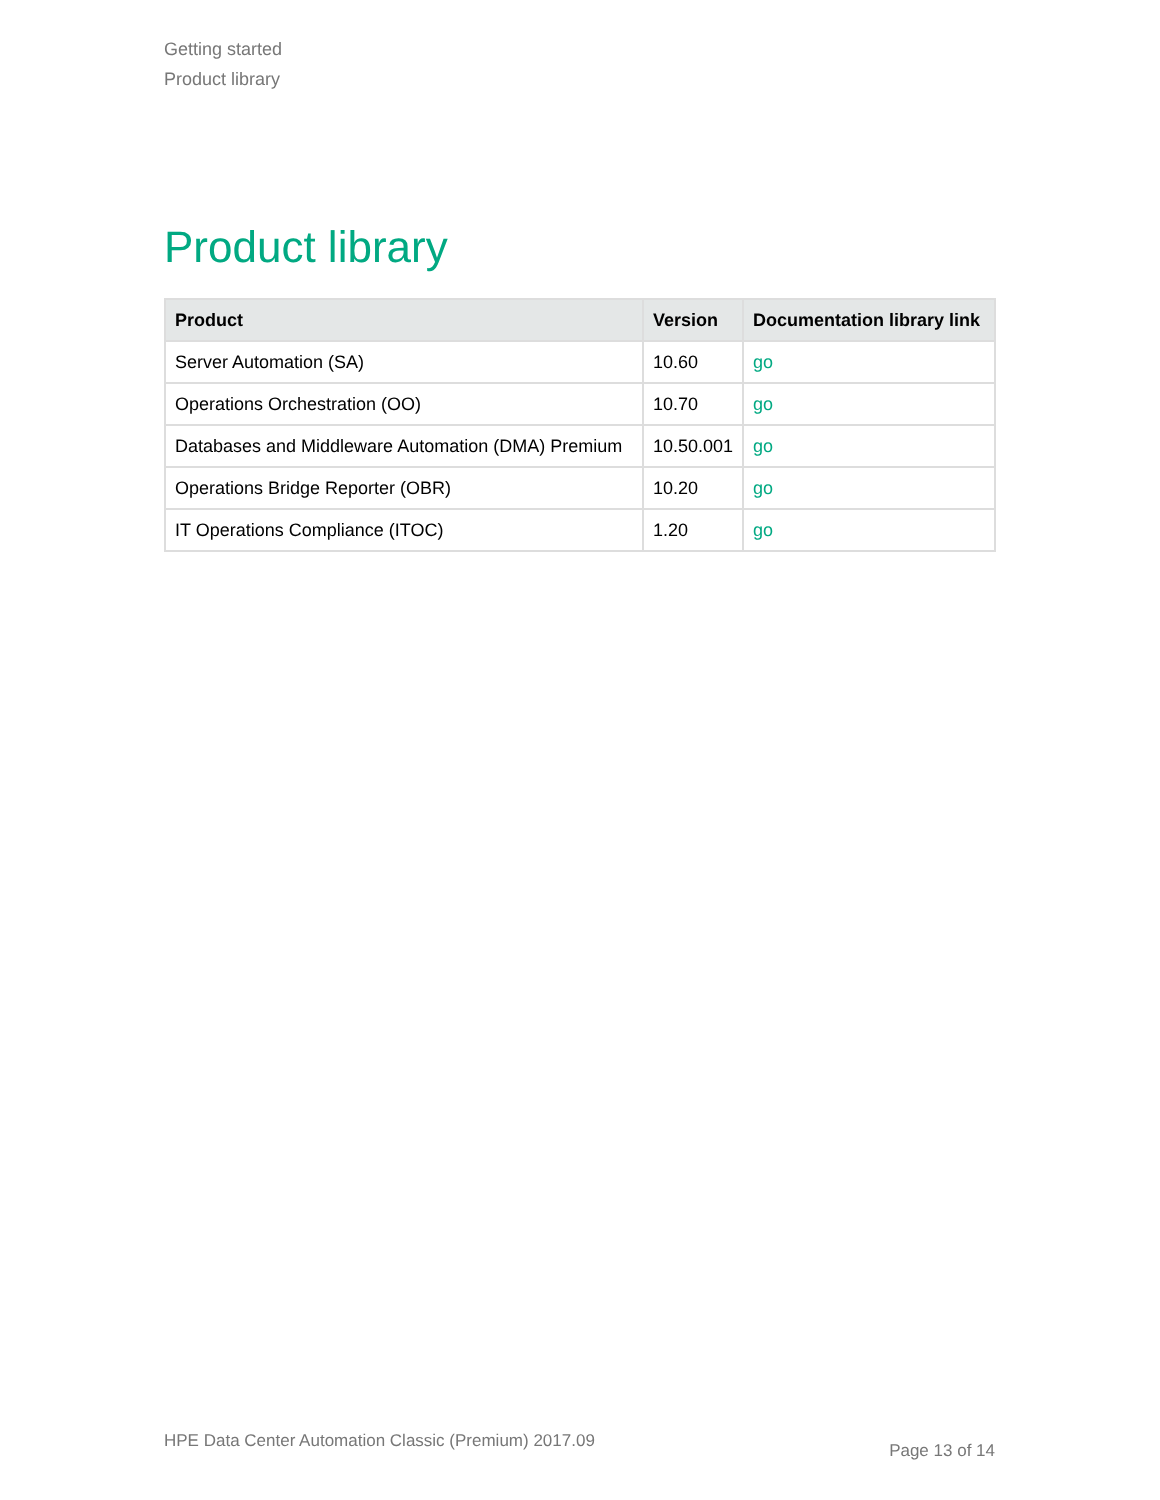Getting started
Product library
Product library
| Product | Version | Documentation library link |
| --- | --- | --- |
| Server Automation (SA) | 10.60 | go |
| Operations Orchestration (OO) | 10.70 | go |
| Databases and Middleware Automation (DMA) Premium | 10.50.001 | go |
| Operations Bridge Reporter (OBR) | 10.20 | go |
| IT Operations Compliance (ITOC) | 1.20 | go |
HPE Data Center Automation Classic (Premium) 2017.09
Page 13 of 14